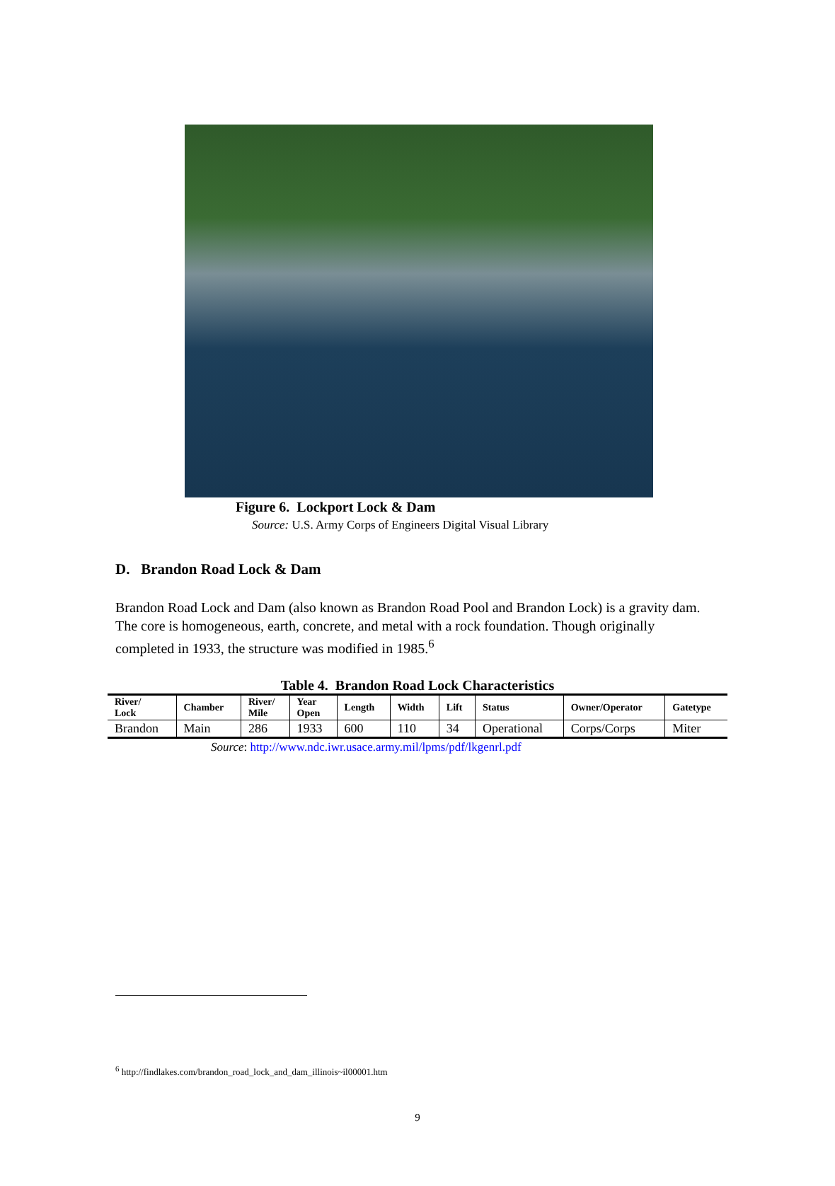Figure 6. Lockport Lock & Dam
Source: U.S. Army Corps of Engineers Digital Visual Library
D. Brandon Road Lock & Dam
Brandon Road Lock and Dam (also known as Brandon Road Pool and Brandon Lock) is a gravity dam. The core is homogeneous, earth, concrete, and metal with a rock foundation. Though originally completed in 1933, the structure was modified in 1985.<sup>6</sup>
Table 4. Brandon Road Lock Characteristics
| River/ Lock | Chamber | River/ Mile | Year Open | Length | Width | Lift | Status | Owner/Operator | Gatetype |
| --- | --- | --- | --- | --- | --- | --- | --- | --- | --- |
| Brandon | Main | 286 | 1933 | 600 | 110 | 34 | Operational | Corps/Corps | Miter |
Source: http://www.ndc.iwr.usace.army.mil/lpms/pdf/lkgenrl.pdf
<sup>6</sup> http://findlakes.com/brandon_road_lock_and_dam_illinois~il00001.htm
9